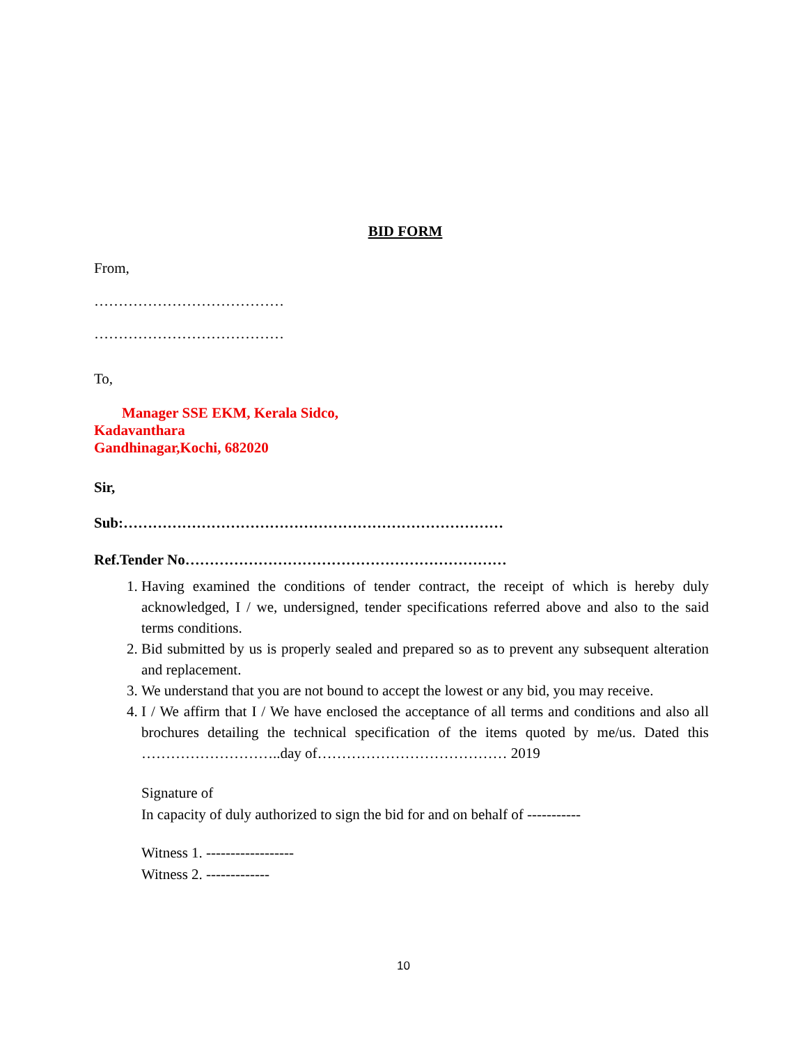BID FORM
From,
…………………………………
…………………………………
To,
Manager SSE EKM, Kerala Sidco,
Kadavanthara
Gandhinagar,Kochi, 682020
Sir,
Sub:……………………………………………………………………
Ref.Tender No…………………………………………………………
1. Having examined the conditions of tender contract, the receipt of which is hereby duly acknowledged, I / we, undersigned, tender specifications referred above and also to the said terms conditions.
2. Bid submitted by us is properly sealed and prepared so as to prevent any subsequent alteration and replacement.
3. We understand that you are not bound to accept the lowest or any bid, you may receive.
4. I / We affirm that I / We have enclosed the acceptance of all terms and conditions and also all brochures detailing the technical specification of the items quoted by me/us. Dated this ………………………..day of………………………………… 2019
Signature of
In capacity of duly authorized to sign the bid for and on behalf of -----------
Witness 1. ------------------
Witness 2. -------------
10